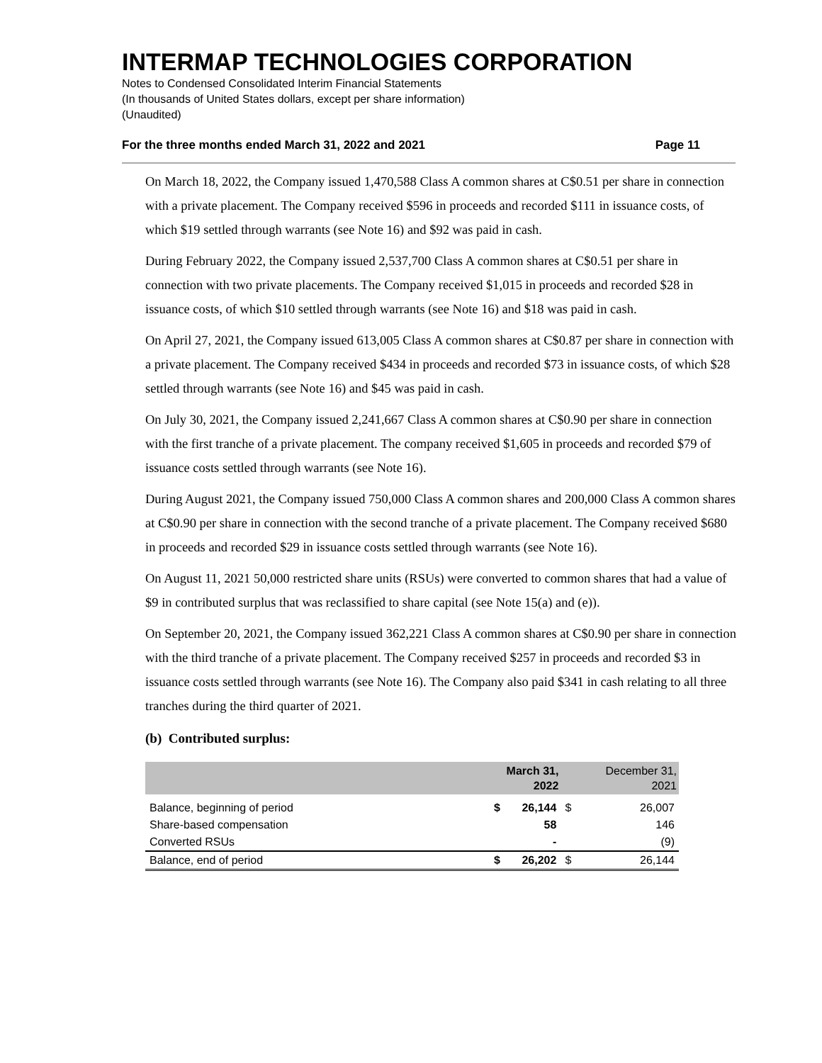INTERMAP TECHNOLOGIES CORPORATION
Notes to Condensed Consolidated Interim Financial Statements
(In thousands of United States dollars, except per share information)
(Unaudited)
For the three months ended March 31, 2022 and 2021 Page 11
On March 18, 2022, the Company issued 1,470,588 Class A common shares at C$0.51 per share in connection with a private placement. The Company received $596 in proceeds and recorded $111 in issuance costs, of which $19 settled through warrants (see Note 16) and $92 was paid in cash.
During February 2022, the Company issued 2,537,700 Class A common shares at C$0.51 per share in connection with two private placements. The Company received $1,015 in proceeds and recorded $28 in issuance costs, of which $10 settled through warrants (see Note 16) and $18 was paid in cash.
On April 27, 2021, the Company issued 613,005 Class A common shares at C$0.87 per share in connection with a private placement. The Company received $434 in proceeds and recorded $73 in issuance costs, of which $28 settled through warrants (see Note 16) and $45 was paid in cash.
On July 30, 2021, the Company issued 2,241,667 Class A common shares at C$0.90 per share in connection with the first tranche of a private placement. The company received $1,605 in proceeds and recorded $79 of issuance costs settled through warrants (see Note 16).
During August 2021, the Company issued 750,000 Class A common shares and 200,000 Class A common shares at C$0.90 per share in connection with the second tranche of a private placement. The Company received $680 in proceeds and recorded $29 in issuance costs settled through warrants (see Note 16).
On August 11, 2021 50,000 restricted share units (RSUs) were converted to common shares that had a value of $9 in contributed surplus that was reclassified to share capital (see Note 15(a) and (e)).
On September 20, 2021, the Company issued 362,221 Class A common shares at C$0.90 per share in connection with the third tranche of a private placement. The Company received $257 in proceeds and recorded $3 in issuance costs settled through warrants (see Note 16). The Company also paid $341 in cash relating to all three tranches during the third quarter of 2021.
(b) Contributed surplus:
| | March 31, 2022 | | | December 31, 2021 |
| --- | --- | --- | --- | --- |
| Balance, beginning of period | $ | 26,144 | $ | 26,007 |
| Share-based compensation | | 58 | | 146 |
| Converted RSUs | | - | | (9) |
| Balance, end of period | $ | 26,202 | $ | 26,144 |